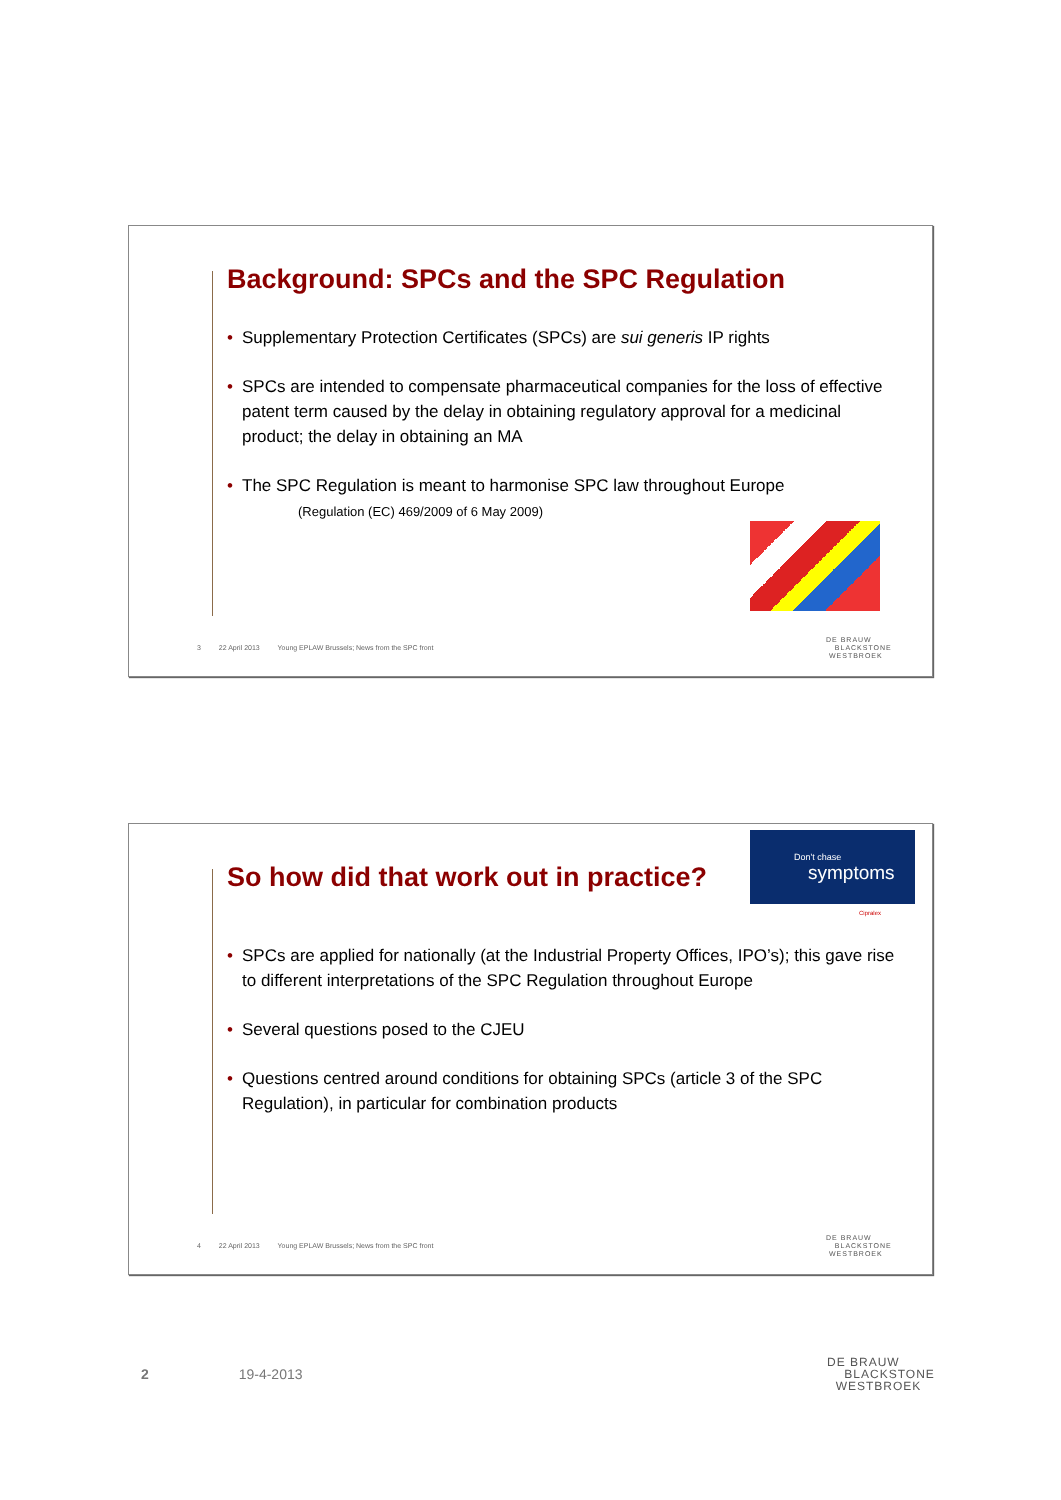Background: SPCs and the SPC Regulation
• Supplementary Protection Certificates (SPCs) are sui generis IP rights
• SPCs are intended to compensate pharmaceutical companies for the loss of effective patent term caused by the delay in obtaining regulatory approval for a medicinal product; the delay in obtaining an MA
• The SPC Regulation is meant to harmonise SPC law throughout Europe
(Regulation (EC) 469/2009 of 6 May 2009)
3 22 April 2013 Young EPLAW Brussels; News from the SPC front
DE BRAUW
BLACKSTONE
WESTBROEK
Don't chase
symptoms
Cipralex
So how did that work out in practice?
• SPCs are applied for nationally (at the Industrial Property Offices, IPO’s); this gave rise to different interpretations of the SPC Regulation throughout Europe
• Several questions posed to the CJEU
• Questions centred around conditions for obtaining SPCs (article 3 of the SPC Regulation), in particular for combination products
4 22 April 2013 Young EPLAW Brussels; News from the SPC front
DE BRAUW
BLACKSTONE
WESTBROEK
2 19-4-2013
DE BRAUW
BLACKSTONE
WESTBROEK